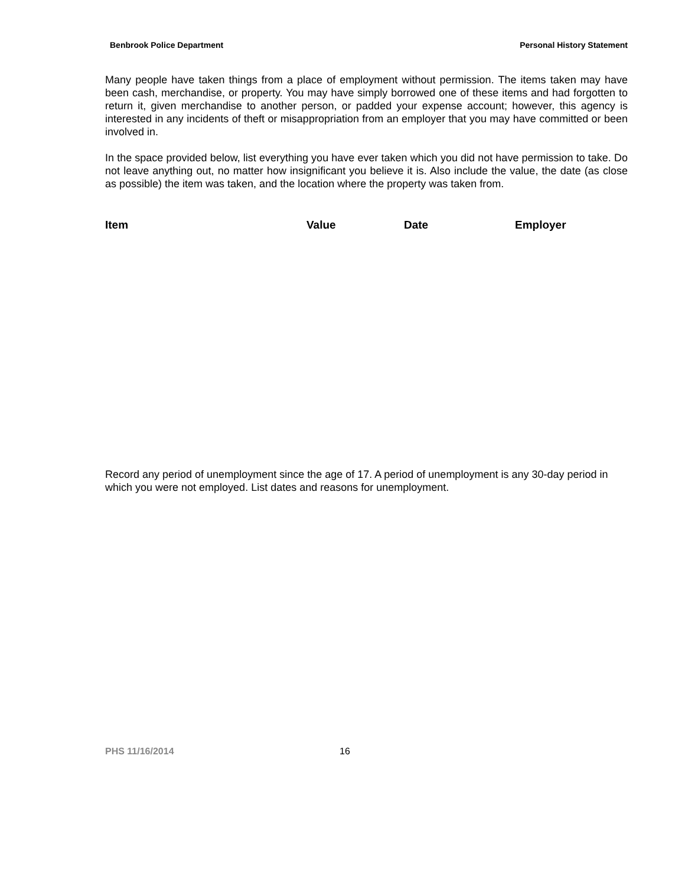Benbrook Police Department Personal History Statement
Many people have taken things from a place of employment without permission. The items taken may have been cash, merchandise, or property. You may have simply borrowed one of these items and had forgotten to return it, given merchandise to another person, or padded your expense account; however, this agency is interested in any incidents of theft or misappropriation from an employer that you may have committed or been involved in.
In the space provided below, list everything you have ever taken which you did not have permission to take. Do not leave anything out, no matter how insignificant you believe it is. Also include the value, the date (as close as possible) the item was taken, and the location where the property was taken from.
Item Value Date Employer
Record any period of unemployment since the age of 17. A period of unemployment is any 30-day period in which you were not employed. List dates and reasons for unemployment.
PHS 11/16/2014 16